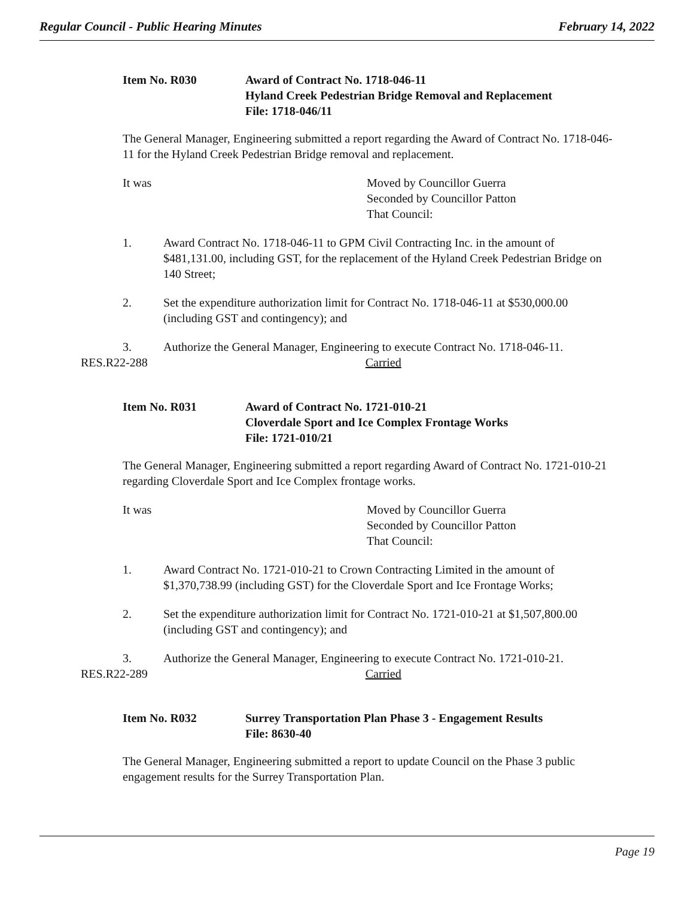Regular Council - Public Hearing Minutes February 14, 2022
Item No. R030 Award of Contract No. 1718-046-11
Hyland Creek Pedestrian Bridge Removal and Replacement
File: 1718-046/11
The General Manager, Engineering submitted a report regarding the Award of Contract No. 1718-046-11 for the Hyland Creek Pedestrian Bridge removal and replacement.
It was Moved by Councillor Guerra
Seconded by Councillor Patton
That Council:
1. Award Contract No. 1718-046-11 to GPM Civil Contracting Inc. in the amount of $481,131.00, including GST, for the replacement of the Hyland Creek Pedestrian Bridge on 140 Street;
2. Set the expenditure authorization limit for Contract No. 1718-046-11 at $530,000.00 (including GST and contingency); and
3. Authorize the General Manager, Engineering to execute Contract No. 1718-046-11.
RES.R22-288 Carried
Item No. R031 Award of Contract No. 1721-010-21
Cloverdale Sport and Ice Complex Frontage Works
File: 1721-010/21
The General Manager, Engineering submitted a report regarding Award of Contract No. 1721-010-21 regarding Cloverdale Sport and Ice Complex frontage works.
It was Moved by Councillor Guerra
Seconded by Councillor Patton
That Council:
1. Award Contract No. 1721-010-21 to Crown Contracting Limited in the amount of $1,370,738.99 (including GST) for the Cloverdale Sport and Ice Frontage Works;
2. Set the expenditure authorization limit for Contract No. 1721-010-21 at $1,507,800.00 (including GST and contingency); and
3. Authorize the General Manager, Engineering to execute Contract No. 1721-010-21.
RES.R22-289 Carried
Item No. R032 Surrey Transportation Plan Phase 3 - Engagement Results
File: 8630-40
The General Manager, Engineering submitted a report to update Council on the Phase 3 public engagement results for the Surrey Transportation Plan.
Page 19